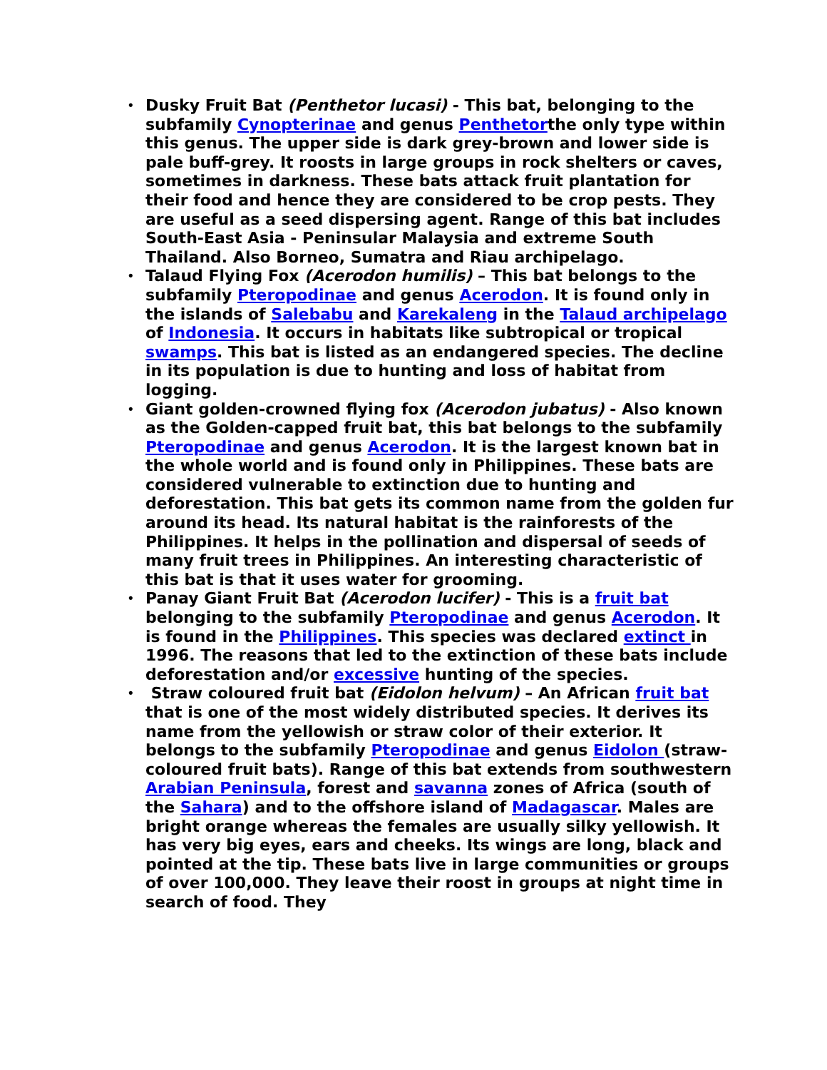• Dusky Fruit Bat (Penthetor lucasi) - This bat, belonging to the subfamily Cynopterinae and genus Penthetorthe only type within this genus. The upper side is dark grey-brown and lower side is pale buff-grey. It roosts in large groups in rock shelters or caves, sometimes in darkness. These bats attack fruit plantation for their food and hence they are considered to be crop pests. They are useful as a seed dispersing agent. Range of this bat includes South-East Asia - Peninsular Malaysia and extreme South Thailand. Also Borneo, Sumatra and Riau archipelago.
• Talaud Flying Fox (Acerodon humilis) – This bat belongs to the subfamily Pteropodinae and genus Acerodon. It is found only in the islands of Salebabu and Karekaleng in the Talaud archipelago of Indonesia. It occurs in habitats like subtropical or tropical swamps. This bat is listed as an endangered species. The decline in its population is due to hunting and loss of habitat from logging.
• Giant golden-crowned flying fox (Acerodon jubatus) - Also known as the Golden-capped fruit bat, this bat belongs to the subfamily Pteropodinae and genus Acerodon. It is the largest known bat in the whole world and is found only in Philippines. These bats are considered vulnerable to extinction due to hunting and deforestation. This bat gets its common name from the golden fur around its head. Its natural habitat is the rainforests of the Philippines. It helps in the pollination and dispersal of seeds of many fruit trees in Philippines. An interesting characteristic of this bat is that it uses water for grooming.
• Panay Giant Fruit Bat (Acerodon lucifer) - This is a fruit bat belonging to the subfamily Pteropodinae and genus Acerodon. It is found in the Philippines. This species was declared extinct in 1996. The reasons that led to the extinction of these bats include deforestation and/or excessive hunting of the species.
• Straw coloured fruit bat (Eidolon helvum) – An African fruit bat that is one of the most widely distributed species. It derives its name from the yellowish or straw color of their exterior. It belongs to the subfamily Pteropodinae and genus Eidolon (straw-coloured fruit bats). Range of this bat extends from southwestern Arabian Peninsula, forest and savanna zones of Africa (south of the Sahara) and to the offshore island of Madagascar. Males are bright orange whereas the females are usually silky yellowish. It has very big eyes, ears and cheeks. Its wings are long, black and pointed at the tip. These bats live in large communities or groups of over 100,000. They leave their roost in groups at night time in search of food. They